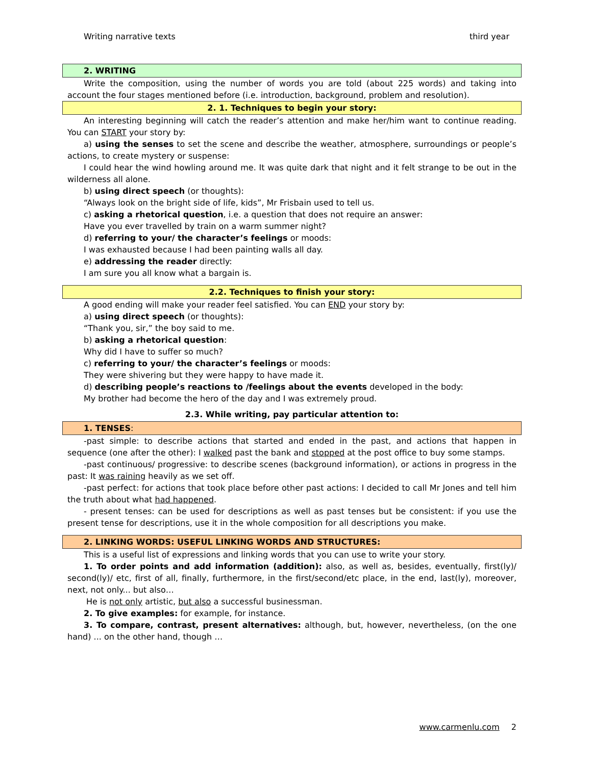Writing narrative texts third year
2. WRITING
Write the composition, using the number of words you are told (about 225 words) and taking into account the four stages mentioned before (i.e. introduction, background, problem and resolution).
2. 1. Techniques to begin your story:
An interesting beginning will catch the reader’s attention and make her/him want to continue reading. You can START your story by:
a) using the senses to set the scene and describe the weather, atmosphere, surroundings or people’s actions, to create mystery or suspense:
I could hear the wind howling around me. It was quite dark that night and it felt strange to be out in the wilderness all alone.
b) using direct speech (or thoughts):
“Always look on the bright side of life, kids”, Mr Frisbain used to tell us.
c) asking a rhetorical question, i.e. a question that does not require an answer:
Have you ever travelled by train on a warm summer night?
d) referring to your/ the character’s feelings or moods:
I was exhausted because I had been painting walls all day.
e) addressing the reader directly:
I am sure you all know what a bargain is.
2.2. Techniques to finish your story:
A good ending will make your reader feel satisfied. You can END your story by:
a) using direct speech (or thoughts):
“Thank you, sir,” the boy said to me.
b) asking a rhetorical question:
Why did I have to suffer so much?
c) referring to your/ the character’s feelings or moods:
They were shivering but they were happy to have made it.
d) describing people’s reactions to /feelings about the events developed in the body:
My brother had become the hero of the day and I was extremely proud.
2.3. While writing, pay particular attention to:
1. TENSES:
-past simple: to describe actions that started and ended in the past, and actions that happen in sequence (one after the other): I walked past the bank and stopped at the post office to buy some stamps.
-past continuous/ progressive: to describe scenes (background information), or actions in progress in the past: It was raining heavily as we set off.
-past perfect: for actions that took place before other past actions: I decided to call Mr Jones and tell him the truth about what had happened.
- present tenses: can be used for descriptions as well as past tenses but be consistent: if you use the present tense for descriptions, use it in the whole composition for all descriptions you make.
2. LINKING WORDS: USEFUL LINKING WORDS AND STRUCTURES:
This is a useful list of expressions and linking words that you can use to write your story.
1. To order points and add information (addition): also, as well as, besides, eventually, first(ly)/ second(ly)/ etc, first of all, finally, furthermore, in the first/second/etc place, in the end, last(ly), moreover, next, not only... but also…
He is not only artistic, but also a successful businessman.
2. To give examples: for example, for instance.
3. To compare, contrast, present alternatives: although, but, however, nevertheless, (on the one hand) ... on the other hand, though …
www.carmenlu.com 2